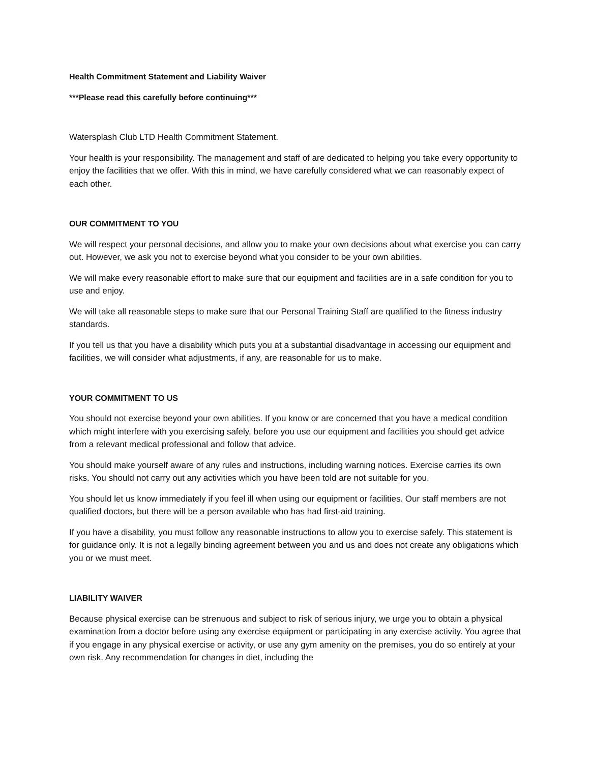Health Commitment Statement and Liability Waiver
***Please read this carefully before continuing***
Watersplash Club LTD Health Commitment Statement.
Your health is your responsibility. The management and staff of are dedicated to helping you take every opportunity to enjoy the facilities that we offer. With this in mind, we have carefully considered what we can reasonably expect of each other.
OUR COMMITMENT TO YOU
We will respect your personal decisions, and allow you to make your own decisions about what exercise you can carry out. However, we ask you not to exercise beyond what you consider to be your own abilities.
We will make every reasonable effort to make sure that our equipment and facilities are in a safe condition for you to use and enjoy.
We will take all reasonable steps to make sure that our Personal Training Staff are qualified to the fitness industry standards.
If you tell us that you have a disability which puts you at a substantial disadvantage in accessing our equipment and facilities, we will consider what adjustments, if any, are reasonable for us to make.
YOUR COMMITMENT TO US
You should not exercise beyond your own abilities. If you know or are concerned that you have a medical condition which might interfere with you exercising safely, before you use our equipment and facilities you should get advice from a relevant medical professional and follow that advice.
You should make yourself aware of any rules and instructions, including warning notices. Exercise carries its own risks. You should not carry out any activities which you have been told are not suitable for you.
You should let us know immediately if you feel ill when using our equipment or facilities. Our staff members are not qualified doctors, but there will be a person available who has had first-aid training.
If you have a disability, you must follow any reasonable instructions to allow you to exercise safely. This statement is for guidance only. It is not a legally binding agreement between you and us and does not create any obligations which you or we must meet.
LIABILITY WAIVER
Because physical exercise can be strenuous and subject to risk of serious injury, we urge you to obtain a physical examination from a doctor before using any exercise equipment or participating in any exercise activity. You agree that if you engage in any physical exercise or activity, or use any gym amenity on the premises, you do so entirely at your own risk. Any recommendation for changes in diet, including the